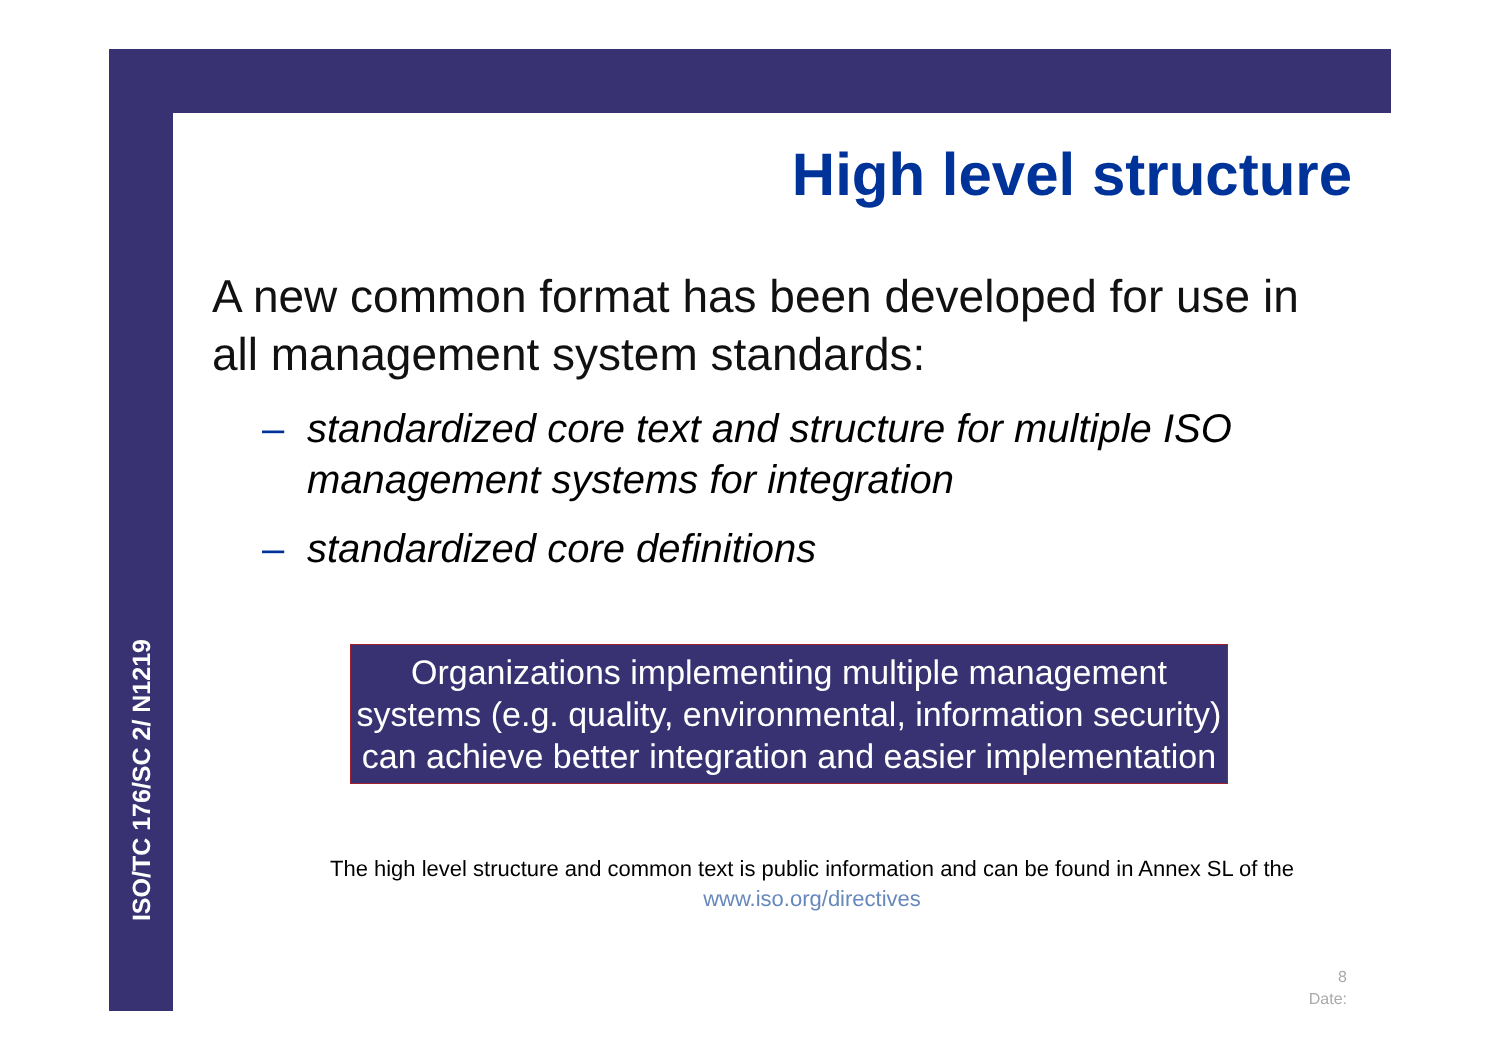ISO/TC 176/SC 2/ N1219
High level structure
A new common format has been developed for use in all management system standards:
– standardized core text and structure for multiple ISO management systems for integration
– standardized core definitions
Organizations implementing multiple management systems (e.g. quality, environmental, information security) can achieve better integration and easier implementation
The high level structure and common text is public information and can be found in Annex SL of the
www.iso.org/directives
8
Date: